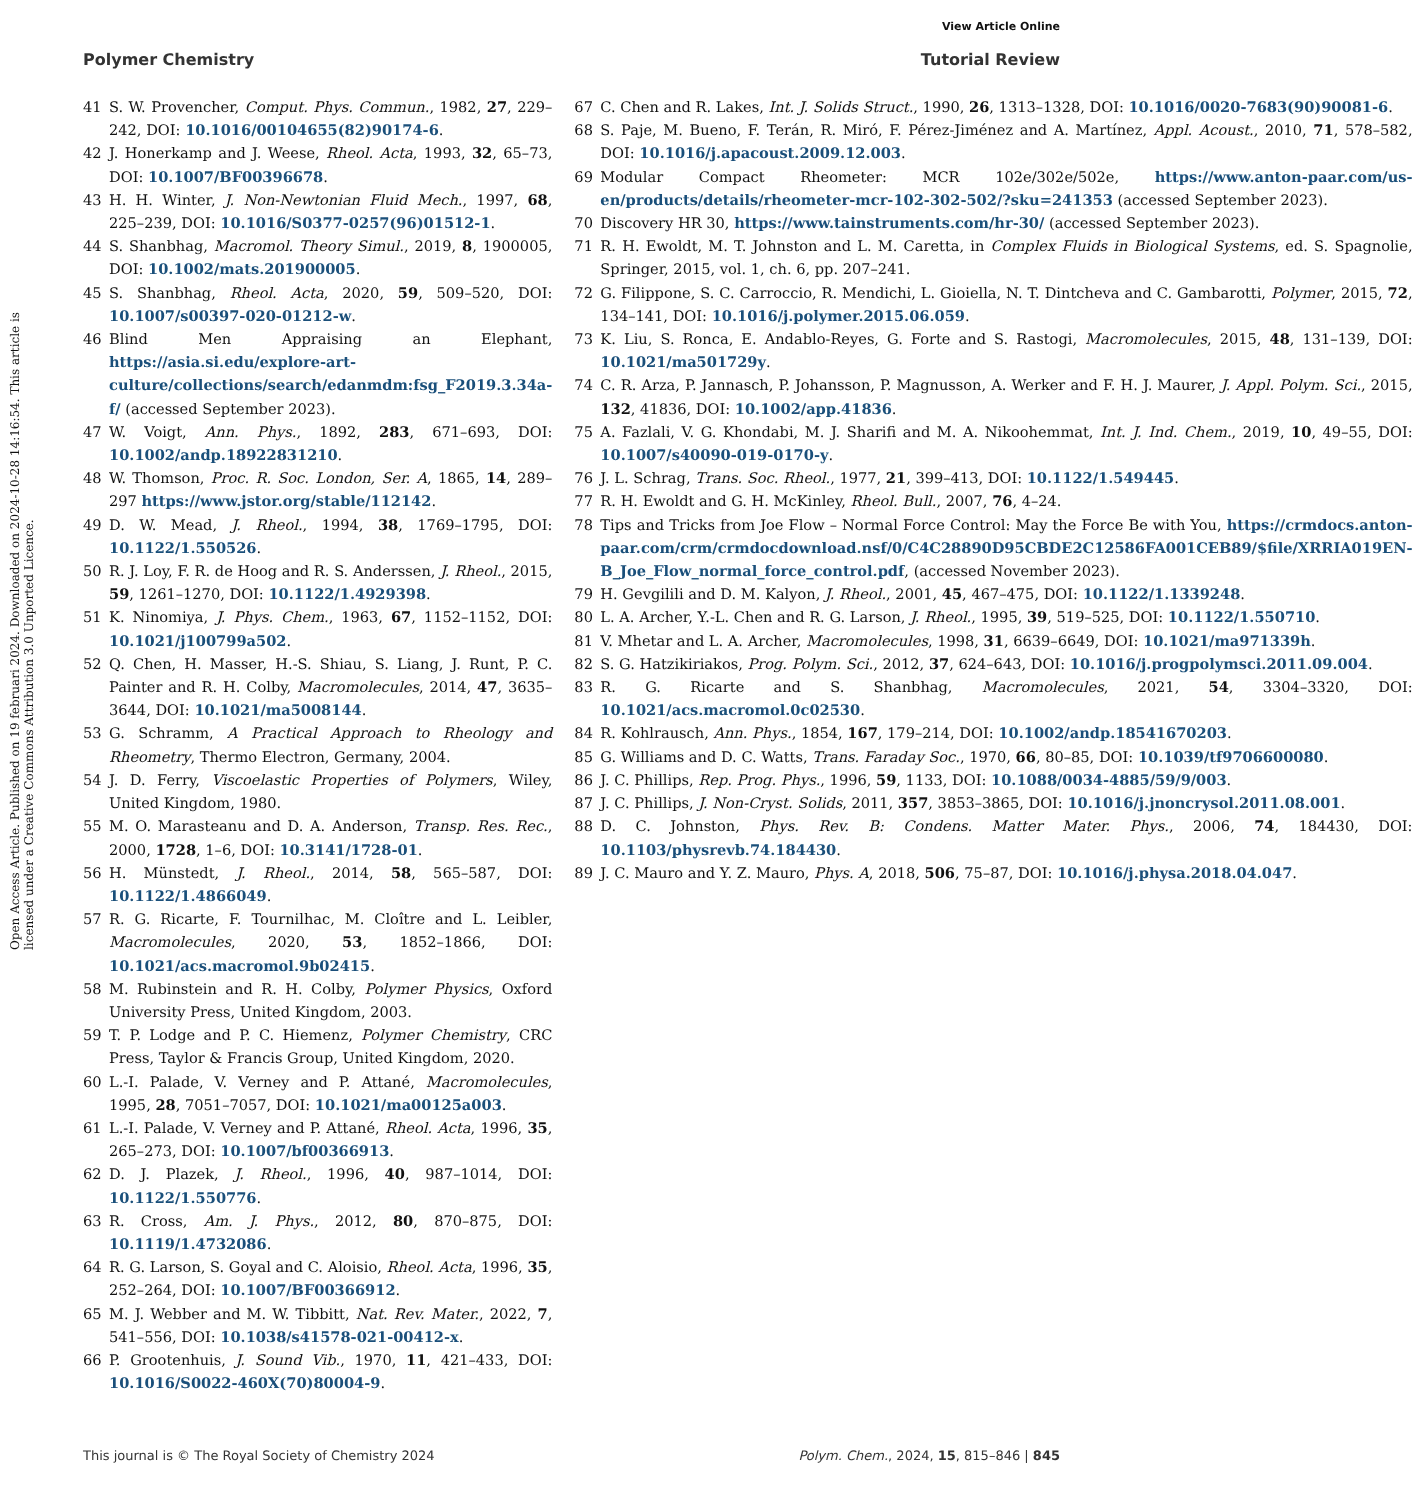View Article Online
Polymer Chemistry Tutorial Review
Open Access Article. Published on 19 februari 2024. Downloaded on 2024-10-28 14:16:54. This article is licensed under a Creative Commons Attribution 3.0 Unported Licence.
41 S. W. Provencher, Comput. Phys. Commun., 1982, 27, 229–242, DOI: 10.1016/00104655(82)90174-6.
42 J. Honerkamp and J. Weese, Rheol. Acta, 1993, 32, 65–73, DOI: 10.1007/BF00396678.
43 H. H. Winter, J. Non-Newtonian Fluid Mech., 1997, 68, 225–239, DOI: 10.1016/S0377-0257(96)01512-1.
44 S. Shanbhag, Macromol. Theory Simul., 2019, 8, 1900005, DOI: 10.1002/mats.201900005.
45 S. Shanbhag, Rheol. Acta, 2020, 59, 509–520, DOI: 10.1007/s00397-020-01212-w.
46 Blind Men Appraising an Elephant, https://asia.si.edu/explore-art-culture/collections/search/edanmdm:fsg_F2019.3.34a-f/ (accessed September 2023).
47 W. Voigt, Ann. Phys., 1892, 283, 671–693, DOI: 10.1002/andp.18922831210.
48 W. Thomson, Proc. R. Soc. London, Ser. A, 1865, 14, 289–297 https://www.jstor.org/stable/112142.
49 D. W. Mead, J. Rheol., 1994, 38, 1769–1795, DOI: 10.1122/1.550526.
50 R. J. Loy, F. R. de Hoog and R. S. Anderssen, J. Rheol., 2015, 59, 1261–1270, DOI: 10.1122/1.4929398.
51 K. Ninomiya, J. Phys. Chem., 1963, 67, 1152–1152, DOI: 10.1021/j100799a502.
52 Q. Chen, H. Masser, H.-S. Shiau, S. Liang, J. Runt, P. C. Painter and R. H. Colby, Macromolecules, 2014, 47, 3635–3644, DOI: 10.1021/ma5008144.
53 G. Schramm, A Practical Approach to Rheology and Rheometry, Thermo Electron, Germany, 2004.
54 J. D. Ferry, Viscoelastic Properties of Polymers, Wiley, United Kingdom, 1980.
55 M. O. Marasteanu and D. A. Anderson, Transp. Res. Rec., 2000, 1728, 1–6, DOI: 10.3141/1728-01.
56 H. Münstedt, J. Rheol., 2014, 58, 565–587, DOI: 10.1122/1.4866049.
57 R. G. Ricarte, F. Tournilhac, M. Cloître and L. Leibler, Macromolecules, 2020, 53, 1852–1866, DOI: 10.1021/acs.macromol.9b02415.
58 M. Rubinstein and R. H. Colby, Polymer Physics, Oxford University Press, United Kingdom, 2003.
59 T. P. Lodge and P. C. Hiemenz, Polymer Chemistry, CRC Press, Taylor & Francis Group, United Kingdom, 2020.
60 L.-I. Palade, V. Verney and P. Attané, Macromolecules, 1995, 28, 7051–7057, DOI: 10.1021/ma00125a003.
61 L.-I. Palade, V. Verney and P. Attané, Rheol. Acta, 1996, 35, 265–273, DOI: 10.1007/bf00366913.
62 D. J. Plazek, J. Rheol., 1996, 40, 987–1014, DOI: 10.1122/1.550776.
63 R. Cross, Am. J. Phys., 2012, 80, 870–875, DOI: 10.1119/1.4732086.
64 R. G. Larson, S. Goyal and C. Aloisio, Rheol. Acta, 1996, 35, 252–264, DOI: 10.1007/BF00366912.
65 M. J. Webber and M. W. Tibbitt, Nat. Rev. Mater., 2022, 7, 541–556, DOI: 10.1038/s41578-021-00412-x.
66 P. Grootenhuis, J. Sound Vib., 1970, 11, 421–433, DOI: 10.1016/S0022-460X(70)80004-9.
67 C. Chen and R. Lakes, Int. J. Solids Struct., 1990, 26, 1313–1328, DOI: 10.1016/0020-7683(90)90081-6.
68 S. Paje, M. Bueno, F. Terán, R. Miró, F. Pérez-Jiménez and A. Martínez, Appl. Acoust., 2010, 71, 578–582, DOI: 10.1016/j.apacoust.2009.12.003.
69 Modular Compact Rheometer: MCR 102e/302e/502e, https://www.anton-paar.com/us-en/products/details/rheometer-mcr-102-302-502/?sku=241353 (accessed September 2023).
70 Discovery HR 30, https://www.tainstruments.com/hr-30/ (accessed September 2023).
71 R. H. Ewoldt, M. T. Johnston and L. M. Caretta, in Complex Fluids in Biological Systems, ed. S. Spagnolie, Springer, 2015, vol. 1, ch. 6, pp. 207–241.
72 G. Filippone, S. C. Carroccio, R. Mendichi, L. Gioiella, N. T. Dintcheva and C. Gambarotti, Polymer, 2015, 72, 134–141, DOI: 10.1016/j.polymer.2015.06.059.
73 K. Liu, S. Ronca, E. Andablo-Reyes, G. Forte and S. Rastogi, Macromolecules, 2015, 48, 131–139, DOI: 10.1021/ma501729y.
74 C. R. Arza, P. Jannasch, P. Johansson, P. Magnusson, A. Werker and F. H. J. Maurer, J. Appl. Polym. Sci., 2015, 132, 41836, DOI: 10.1002/app.41836.
75 A. Fazlali, V. G. Khondabi, M. J. Sharifi and M. A. Nikoohemmat, Int. J. Ind. Chem., 2019, 10, 49–55, DOI: 10.1007/s40090-019-0170-y.
76 J. L. Schrag, Trans. Soc. Rheol., 1977, 21, 399–413, DOI: 10.1122/1.549445.
77 R. H. Ewoldt and G. H. McKinley, Rheol. Bull., 2007, 76, 4–24.
78 Tips and Tricks from Joe Flow – Normal Force Control: May the Force Be with You, https://crmdocs.anton-paar.com/crm/crmdocdownload.nsf/0/C4C28890D95CBDE2C12586FA001CEB89/$file/XRRIA019EN-B_Joe_Flow_normal_force_control.pdf, (accessed November 2023).
79 H. Gevgilili and D. M. Kalyon, J. Rheol., 2001, 45, 467–475, DOI: 10.1122/1.1339248.
80 L. A. Archer, Y.-L. Chen and R. G. Larson, J. Rheol., 1995, 39, 519–525, DOI: 10.1122/1.550710.
81 V. Mhetar and L. A. Archer, Macromolecules, 1998, 31, 6639–6649, DOI: 10.1021/ma971339h.
82 S. G. Hatzikiriakos, Prog. Polym. Sci., 2012, 37, 624–643, DOI: 10.1016/j.progpolymsci.2011.09.004.
83 R. G. Ricarte and S. Shanbhag, Macromolecules, 2021, 54, 3304–3320, DOI: 10.1021/acs.macromol.0c02530.
84 R. Kohlrausch, Ann. Phys., 1854, 167, 179–214, DOI: 10.1002/andp.18541670203.
85 G. Williams and D. C. Watts, Trans. Faraday Soc., 1970, 66, 80–85, DOI: 10.1039/tf9706600080.
86 J. C. Phillips, Rep. Prog. Phys., 1996, 59, 1133, DOI: 10.1088/0034-4885/59/9/003.
87 J. C. Phillips, J. Non-Cryst. Solids, 2011, 357, 3853–3865, DOI: 10.1016/j.jnoncrysol.2011.08.001.
88 D. C. Johnston, Phys. Rev. B: Condens. Matter Mater. Phys., 2006, 74, 184430, DOI: 10.1103/physrevb.74.184430.
89 J. C. Mauro and Y. Z. Mauro, Phys. A, 2018, 506, 75–87, DOI: 10.1016/j.physa.2018.04.047.
This journal is © The Royal Society of Chemistry 2024 Polym. Chem., 2024, 15, 815–846 | 845